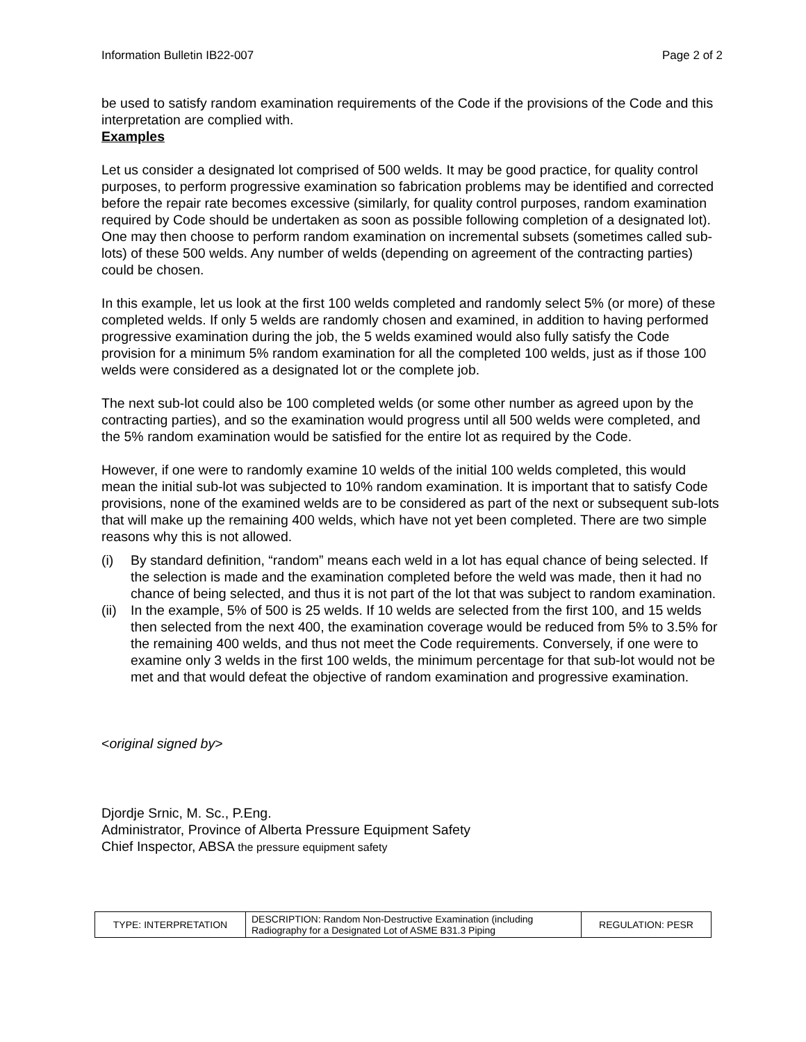Information Bulletin IB22-007 Page 2 of 2
be used to satisfy random examination requirements of the Code if the provisions of the Code and this interpretation are complied with.
Examples
Let us consider a designated lot comprised of 500 welds. It may be good practice, for quality control purposes, to perform progressive examination so fabrication problems may be identified and corrected before the repair rate becomes excessive (similarly, for quality control purposes, random examination required by Code should be undertaken as soon as possible following completion of a designated lot). One may then choose to perform random examination on incremental subsets (sometimes called sub-lots) of these 500 welds. Any number of welds (depending on agreement of the contracting parties) could be chosen.
In this example, let us look at the first 100 welds completed and randomly select 5% (or more) of these completed welds. If only 5 welds are randomly chosen and examined, in addition to having performed progressive examination during the job, the 5 welds examined would also fully satisfy the Code provision for a minimum 5% random examination for all the completed 100 welds, just as if those 100 welds were considered as a designated lot or the complete job.
The next sub-lot could also be 100 completed welds (or some other number as agreed upon by the contracting parties), and so the examination would progress until all 500 welds were completed, and the 5% random examination would be satisfied for the entire lot as required by the Code.
However, if one were to randomly examine 10 welds of the initial 100 welds completed, this would mean the initial sub-lot was subjected to 10% random examination. It is important that to satisfy Code provisions, none of the examined welds are to be considered as part of the next or subsequent sub-lots that will make up the remaining 400 welds, which have not yet been completed. There are two simple reasons why this is not allowed.
(i) By standard definition, “random” means each weld in a lot has equal chance of being selected. If the selection is made and the examination completed before the weld was made, then it had no chance of being selected, and thus it is not part of the lot that was subject to random examination.
(ii) In the example, 5% of 500 is 25 welds. If 10 welds are selected from the first 100, and 15 welds then selected from the next 400, the examination coverage would be reduced from 5% to 3.5% for the remaining 400 welds, and thus not meet the Code requirements. Conversely, if one were to examine only 3 welds in the first 100 welds, the minimum percentage for that sub-lot would not be met and that would defeat the objective of random examination and progressive examination.
<original signed by>
Djordje Srnic, M. Sc., P.Eng.
Administrator, Province of Alberta Pressure Equipment Safety
Chief Inspector, ABSA the pressure equipment safety
| TYPE: INTERPRETATION | DESCRIPTION: Random Non-Destructive Examination (including Radiography for a Designated Lot of ASME B31.3 Piping | REGULATION: PESR |